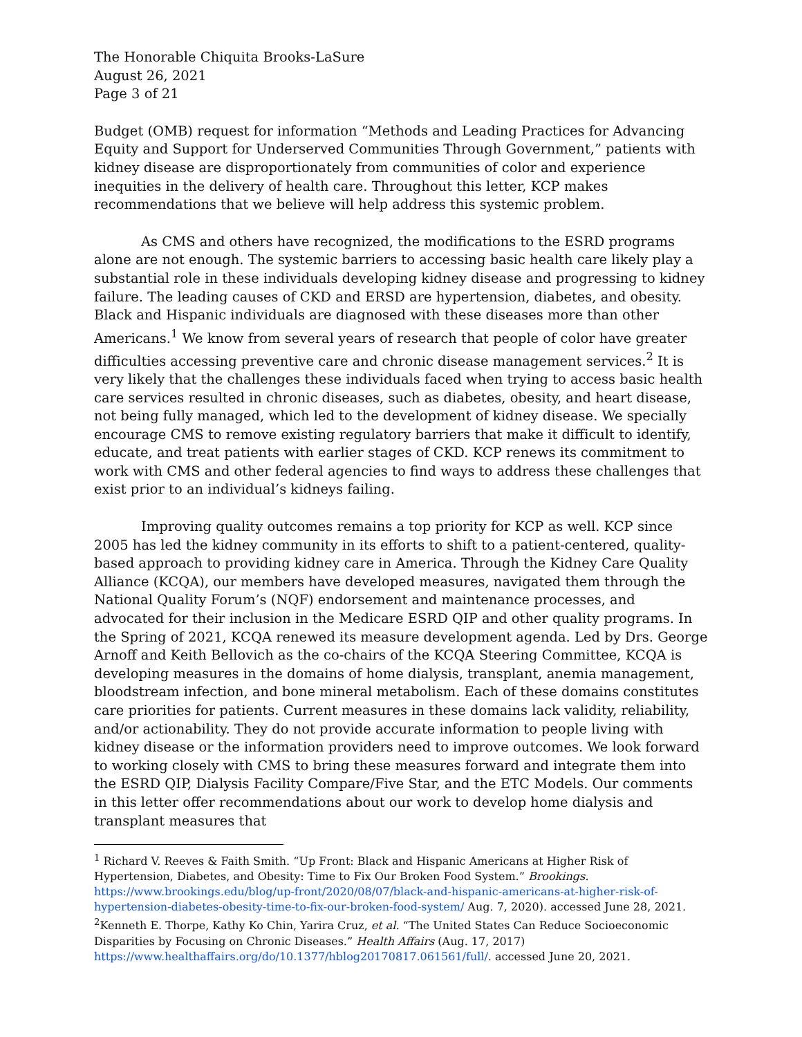The Honorable Chiquita Brooks-LaSure
August 26, 2021
Page 3 of 21
Budget (OMB) request for information “Methods and Leading Practices for Advancing Equity and Support for Underserved Communities Through Government,” patients with kidney disease are disproportionately from communities of color and experience inequities in the delivery of health care. Throughout this letter, KCP makes recommendations that we believe will help address this systemic problem.
As CMS and others have recognized, the modifications to the ESRD programs alone are not enough. The systemic barriers to accessing basic health care likely play a substantial role in these individuals developing kidney disease and progressing to kidney failure. The leading causes of CKD and ERSD are hypertension, diabetes, and obesity. Black and Hispanic individuals are diagnosed with these diseases more than other Americans.<sup>1</sup> We know from several years of research that people of color have greater difficulties accessing preventive care and chronic disease management services.<sup>2</sup> It is very likely that the challenges these individuals faced when trying to access basic health care services resulted in chronic diseases, such as diabetes, obesity, and heart disease, not being fully managed, which led to the development of kidney disease. We specially encourage CMS to remove existing regulatory barriers that make it difficult to identify, educate, and treat patients with earlier stages of CKD. KCP renews its commitment to work with CMS and other federal agencies to find ways to address these challenges that exist prior to an individual’s kidneys failing.
Improving quality outcomes remains a top priority for KCP as well. KCP since 2005 has led the kidney community in its efforts to shift to a patient-centered, quality-based approach to providing kidney care in America. Through the Kidney Care Quality Alliance (KCQA), our members have developed measures, navigated them through the National Quality Forum’s (NQF) endorsement and maintenance processes, and advocated for their inclusion in the Medicare ESRD QIP and other quality programs. In the Spring of 2021, KCQA renewed its measure development agenda. Led by Drs. George Arnoff and Keith Bellovich as the co-chairs of the KCQA Steering Committee, KCQA is developing measures in the domains of home dialysis, transplant, anemia management, bloodstream infection, and bone mineral metabolism. Each of these domains constitutes care priorities for patients. Current measures in these domains lack validity, reliability, and/or actionability. They do not provide accurate information to people living with kidney disease or the information providers need to improve outcomes. We look forward to working closely with CMS to bring these measures forward and integrate them into the ESRD QIP, Dialysis Facility Compare/Five Star, and the ETC Models. Our comments in this letter offer recommendations about our work to develop home dialysis and transplant measures that
<sup>1</sup> Richard V. Reeves & Faith Smith. “Up Front: Black and Hispanic Americans at Higher Risk of Hypertension, Diabetes, and Obesity: Time to Fix Our Broken Food System.” Brookings. https://www.brookings.edu/blog/up-front/2020/08/07/black-and-hispanic-americans-at-higher-risk-of-hypertension-diabetes-obesity-time-to-fix-our-broken-food-system/ Aug. 7, 2020). accessed June 28, 2021.
<sup>2</sup> Kenneth E. Thorpe, Kathy Ko Chin, Yarira Cruz, et al. “The United States Can Reduce Socioeconomic Disparities by Focusing on Chronic Diseases.” Health Affairs (Aug. 17, 2017) https://www.healthaffairs.org/do/10.1377/hblog20170817.061561/full/. accessed June 20, 2021.